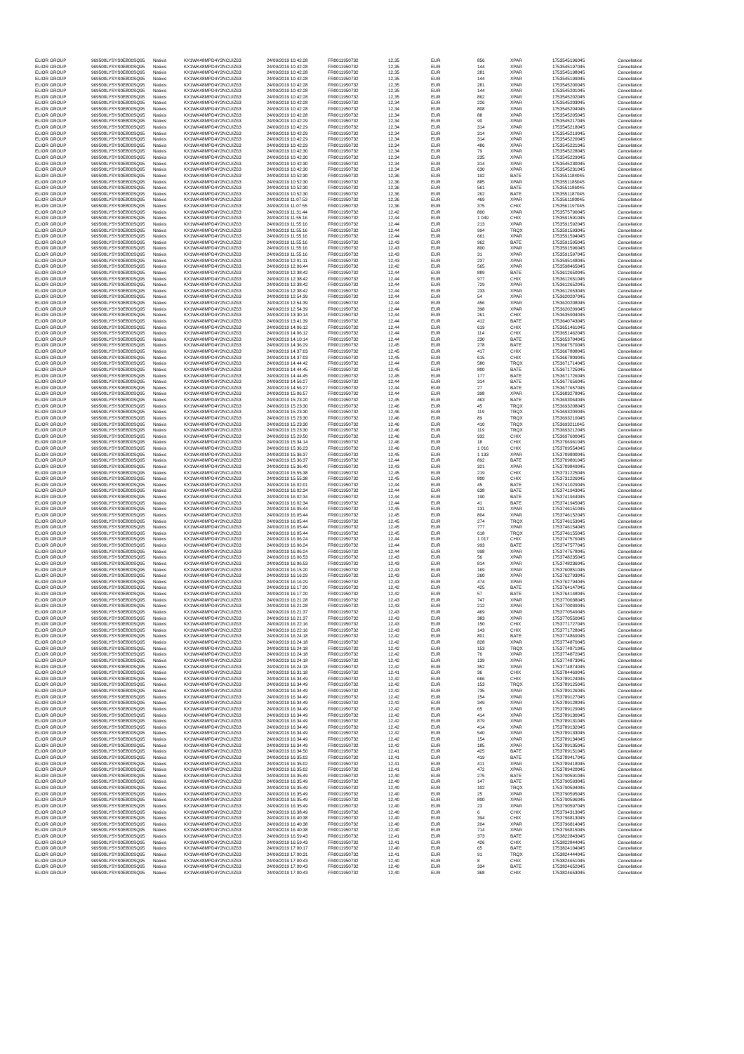| ELIOR GROUP | 969500LYSYS0E800SQ95 | Natixis | KX1WK48MPD4Y2NCUIZ63 | 24/09/2019 10:42:28 | FR0011950732 | 12,35 | EUR | 856 | XPAR | 1753545196045 | Cancellation |
| ELIOR GROUP | 969500LYSYS0E800SQ95 | Natixis | KX1WK48MPD4Y2NCUIZ63 | 24/09/2019 10:42:28 | FR0011950732 | 12,35 | EUR | 144 | XPAR | 1753545197045 | Cancellation |
| ELIOR GROUP | 969500LYSYS0E800SQ95 | Natixis | KX1WK48MPD4Y2NCUIZ63 | 24/09/2019 10:42:28 | FR0011950732 | 12,35 | EUR | 281 | XPAR | 1753545198045 | Cancellation |
| ELIOR GROUP | 969500LYSYS0E800SQ95 | Natixis | KX1WK48MPD4Y2NCUIZ63 | 24/09/2019 10:42:28 | FR0011950732 | 12,35 | EUR | 144 | XPAR | 1753545199045 | Cancellation |
| ELIOR GROUP | 969500LYSYS0E800SQ95 | Natixis | KX1WK48MPD4Y2NCUIZ63 | 24/09/2019 10:42:28 | FR0011950732 | 12,35 | EUR | 281 | XPAR | 1753545200045 | Cancellation |
| ELIOR GROUP | 969500LYSYS0E800SQ95 | Natixis | KX1WK48MPD4Y2NCUIZ63 | 24/09/2019 10:42:28 | FR0011950732 | 12,35 | EUR | 144 | XPAR | 1753545201045 | Cancellation |
| ELIOR GROUP | 969500LYSYS0E800SQ95 | Natixis | KX1WK48MPD4Y2NCUIZ63 | 24/09/2019 10:42:28 | FR0011950732 | 12,35 | EUR | 862 | XPAR | 1753545202045 | Cancellation |
| ELIOR GROUP | 969500LYSYS0E800SQ95 | Natixis | KX1WK48MPD4Y2NCUIZ63 | 24/09/2019 10:42:28 | FR0011950732 | 12,34 | EUR | 226 | XPAR | 1753545203045 | Cancellation |
| ELIOR GROUP | 969500LYSYS0E800SQ95 | Natixis | KX1WK48MPD4Y2NCUIZ63 | 24/09/2019 10:42:28 | FR0011950732 | 12,34 | EUR | 808 | XPAR | 1753545204045 | Cancellation |
| ELIOR GROUP | 969500LYSYS0E800SQ95 | Natixis | KX1WK48MPD4Y2NCUIZ63 | 24/09/2019 10:42:28 | FR0011950732 | 12,34 | EUR | 88 | XPAR | 1753545205045 | Cancellation |
| ELIOR GROUP | 969500LYSYS0E800SQ95 | Natixis | KX1WK48MPD4Y2NCUIZ63 | 24/09/2019 10:42:29 | FR0011950732 | 12,34 | EUR | 90 | XPAR | 1753545217045 | Cancellation |
| ELIOR GROUP | 969500LYSYS0E800SQ95 | Natixis | KX1WK48MPD4Y2NCUIZ63 | 24/09/2019 10:42:29 | FR0011950732 | 12,34 | EUR | 314 | XPAR | 1753545218045 | Cancellation |
| ELIOR GROUP | 969500LYSYS0E800SQ95 | Natixis | KX1WK48MPD4Y2NCUIZ63 | 24/09/2019 10:42:29 | FR0011950732 | 12,34 | EUR | 314 | XPAR | 1753545219045 | Cancellation |
| ELIOR GROUP | 969500LYSYS0E800SQ95 | Natixis | KX1WK48MPD4Y2NCUIZ63 | 24/09/2019 10:42:29 | FR0011950732 | 12,34 | EUR | 314 | XPAR | 1753545220045 | Cancellation |
| ELIOR GROUP | 969500LYSYS0E800SQ95 | Natixis | KX1WK48MPD4Y2NCUIZ63 | 24/09/2019 10:42:29 | FR0011950732 | 12,34 | EUR | 486 | XPAR | 1753545221045 | Cancellation |
| ELIOR GROUP | 969500LYSYS0E800SQ95 | Natixis | KX1WK48MPD4Y2NCUIZ63 | 24/09/2019 10:42:30 | FR0011950732 | 12,34 | EUR | 79 | XPAR | 1753545228045 | Cancellation |
| ELIOR GROUP | 969500LYSYS0E800SQ95 | Natixis | KX1WK48MPD4Y2NCUIZ63 | 24/09/2019 10:42:30 | FR0011950732 | 12,34 | EUR | 235 | XPAR | 1753545229045 | Cancellation |
| ELIOR GROUP | 969500LYSYS0E800SQ95 | Natixis | KX1WK48MPD4Y2NCUIZ63 | 24/09/2019 10:42:30 | FR0011950732 | 12,34 | EUR | 314 | XPAR | 1753545230045 | Cancellation |
| ELIOR GROUP | 969500LYSYS0E800SQ95 | Natixis | KX1WK48MPD4Y2NCUIZ63 | 24/09/2019 10:42:30 | FR0011950732 | 12,34 | EUR | 630 | XPAR | 1753545231045 | Cancellation |
| ELIOR GROUP | 969500LYSYS0E800SQ95 | Natixis | KX1WK48MPD4Y2NCUIZ63 | 24/09/2019 10:52:30 | FR0011950732 | 12,36 | EUR | 192 | BATE | 1753551184045 | Cancellation |
| ELIOR GROUP | 969500LYSYS0E800SQ95 | Natixis | KX1WK48MPD4Y2NCUIZ63 | 24/09/2019 10:52:30 | FR0011950732 | 12,36 | EUR | 885 | XPAR | 1753551185045 | Cancellation |
| ELIOR GROUP | 969500LYSYS0E800SQ95 | Natixis | KX1WK48MPD4Y2NCUIZ63 | 24/09/2019 10:52:30 | FR0011950732 | 12,36 | EUR | 561 | BATE | 1753551186045 | Cancellation |
| ELIOR GROUP | 969500LYSYS0E800SQ95 | Natixis | KX1WK48MPD4Y2NCUIZ63 | 24/09/2019 10:52:30 | FR0011950732 | 12,36 | EUR | 262 | BATE | 1753551187045 | Cancellation |
| ELIOR GROUP | 969500LYSYS0E800SQ95 | Natixis | KX1WK48MPD4Y2NCUIZ63 | 24/09/2019 11:07:53 | FR0011950732 | 12,36 | EUR | 469 | XPAR | 1753561180045 | Cancellation |
| ELIOR GROUP | 969500LYSYS0E800SQ95 | Natixis | KX1WK48MPD4Y2NCUIZ63 | 24/09/2019 11:07:55 | FR0011950732 | 12,36 | EUR | 375 | CHIX | 1753561197045 | Cancellation |
| ELIOR GROUP | 969500LYSYS0E800SQ95 | Natixis | KX1WK48MPD4Y2NCUIZ63 | 24/09/2019 11:31:44 | FR0011950732 | 12,42 | EUR | 800 | XPAR | 1753575790045 | Cancellation |
| ELIOR GROUP | 969500LYSYS0E800SQ95 | Natixis | KX1WK48MPD4Y2NCUIZ63 | 24/09/2019 11:55:16 | FR0011950732 | 12,44 | EUR | 1 049 | CHIX | 1753591591045 | Cancellation |
| ELIOR GROUP | 969500LYSYS0E800SQ95 | Natixis | KX1WK48MPD4Y2NCUIZ63 | 24/09/2019 11:55:16 | FR0011950732 | 12,44 | EUR | 213 | XPAR | 1753591592045 | Cancellation |
| ELIOR GROUP | 969500LYSYS0E800SQ95 | Natixis | KX1WK48MPD4Y2NCUIZ63 | 24/09/2019 11:55:16 | FR0011950732 | 12,44 | EUR | 994 | TRQX | 1753591593045 | Cancellation |
| ELIOR GROUP | 969500LYSYS0E800SQ95 | Natixis | KX1WK48MPD4Y2NCUIZ63 | 24/09/2019 11:55:16 | FR0011950732 | 12,44 | EUR | 661 | XPAR | 1753591594045 | Cancellation |
| ELIOR GROUP | 969500LYSYS0E800SQ95 | Natixis | KX1WK48MPD4Y2NCUIZ63 | 24/09/2019 11:55:16 | FR0011950732 | 12,43 | EUR | 962 | BATE | 1753591595045 | Cancellation |
| ELIOR GROUP | 969500LYSYS0E800SQ95 | Natixis | KX1WK48MPD4Y2NCUIZ63 | 24/09/2019 11:55:16 | FR0011950732 | 12,43 | EUR | 800 | XPAR | 1753591596045 | Cancellation |
| ELIOR GROUP | 969500LYSYS0E800SQ95 | Natixis | KX1WK48MPD4Y2NCUIZ63 | 24/09/2019 11:55:16 | FR0011950732 | 12,43 | EUR | 31 | XPAR | 1753591597045 | Cancellation |
| ELIOR GROUP | 969500LYSYS0E800SQ95 | Natixis | KX1WK48MPD4Y2NCUIZ63 | 24/09/2019 12:01:11 | FR0011950732 | 12,43 | EUR | 237 | XPAR | 1753595148045 | Cancellation |
| ELIOR GROUP | 969500LYSYS0E800SQ95 | Natixis | KX1WK48MPD4Y2NCUIZ63 | 24/09/2019 12:06:44 | FR0011950732 | 12,42 | EUR | 565 | XPAR | 1753598465045 | Cancellation |
| ELIOR GROUP | 969500LYSYS0E800SQ95 | Natixis | KX1WK48MPD4Y2NCUIZ63 | 24/09/2019 12:38:42 | FR0011950732 | 12,44 | EUR | 889 | BATE | 1753612650045 | Cancellation |
| ELIOR GROUP | 969500LYSYS0E800SQ95 | Natixis | KX1WK48MPD4Y2NCUIZ63 | 24/09/2019 12:38:42 | FR0011950732 | 12,44 | EUR | 977 | CHIX | 1753612651045 | Cancellation |
| ELIOR GROUP | 969500LYSYS0E800SQ95 | Natixis | KX1WK48MPD4Y2NCUIZ63 | 24/09/2019 12:38:42 | FR0011950732 | 12,44 | EUR | 729 | XPAR | 1753612652045 | Cancellation |
| ELIOR GROUP | 969500LYSYS0E800SQ95 | Natixis | KX1WK48MPD4Y2NCUIZ63 | 24/09/2019 12:38:42 | FR0011950732 | 12,44 | EUR | 233 | XPAR | 1753612653045 | Cancellation |
| ELIOR GROUP | 969500LYSYS0E800SQ95 | Natixis | KX1WK48MPD4Y2NCUIZ63 | 24/09/2019 12:54:39 | FR0011950732 | 12,44 | EUR | 54 | XPAR | 1753620207045 | Cancellation |
| ELIOR GROUP | 969500LYSYS0E800SQ95 | Natixis | KX1WK48MPD4Y2NCUIZ63 | 24/09/2019 12:54:39 | FR0011950732 | 12,44 | EUR | 456 | XPAR | 1753620208045 | Cancellation |
| ELIOR GROUP | 969500LYSYS0E800SQ95 | Natixis | KX1WK48MPD4Y2NCUIZ63 | 24/09/2019 12:54:39 | FR0011950732 | 12,44 | EUR | 398 | XPAR | 1753620209045 | Cancellation |
| ELIOR GROUP | 969500LYSYS0E800SQ95 | Natixis | KX1WK48MPD4Y2NCUIZ63 | 24/09/2019 13:30:14 | FR0011950732 | 12,44 | EUR | 261 | CHIX | 1753635904045 | Cancellation |
| ELIOR GROUP | 969500LYSYS0E800SQ95 | Natixis | KX1WK48MPD4Y2NCUIZ63 | 24/09/2019 13:41:39 | FR0011950732 | 12,44 | EUR | 412 | BATE | 1753640743045 | Cancellation |
| ELIOR GROUP | 969500LYSYS0E800SQ95 | Natixis | KX1WK48MPD4Y2NCUIZ63 | 24/09/2019 14:06:12 | FR0011950732 | 12,44 | EUR | 619 | CHIX | 1753651461045 | Cancellation |
| ELIOR GROUP | 969500LYSYS0E800SQ95 | Natixis | KX1WK48MPD4Y2NCUIZ63 | 24/09/2019 14:06:12 | FR0011950732 | 12,44 | EUR | 114 | CHIX | 1753651462045 | Cancellation |
| ELIOR GROUP | 969500LYSYS0E800SQ95 | Natixis | KX1WK48MPD4Y2NCUIZ63 | 24/09/2019 14:10:14 | FR0011950732 | 12,44 | EUR | 230 | BATE | 1753653704045 | Cancellation |
| ELIOR GROUP | 969500LYSYS0E800SQ95 | Natixis | KX1WK48MPD4Y2NCUIZ63 | 24/09/2019 14:36:29 | FR0011950732 | 12,45 | EUR | 278 | BATE | 1753667570045 | Cancellation |
| ELIOR GROUP | 969500LYSYS0E800SQ95 | Natixis | KX1WK48MPD4Y2NCUIZ63 | 24/09/2019 14:37:03 | FR0011950732 | 12,45 | EUR | 417 | CHIX | 1753667808045 | Cancellation |
| ELIOR GROUP | 969500LYSYS0E800SQ95 | Natixis | KX1WK48MPD4Y2NCUIZ63 | 24/09/2019 14:37:03 | FR0011950732 | 12,45 | EUR | 615 | CHIX | 1753667809045 | Cancellation |
| ELIOR GROUP | 969500LYSYS0E800SQ95 | Natixis | KX1WK48MPD4Y2NCUIZ63 | 24/09/2019 14:44:42 | FR0011950732 | 12,44 | EUR | 580 | TRQX | 1753671714045 | Cancellation |
| ELIOR GROUP | 969500LYSYS0E800SQ95 | Natixis | KX1WK48MPD4Y2NCUIZ63 | 24/09/2019 14:44:45 | FR0011950732 | 12,45 | EUR | 800 | BATE | 1753671725045 | Cancellation |
| ELIOR GROUP | 969500LYSYS0E800SQ95 | Natixis | KX1WK48MPD4Y2NCUIZ63 | 24/09/2019 14:44:45 | FR0011950732 | 12,45 | EUR | 177 | BATE | 1753671726045 | Cancellation |
| ELIOR GROUP | 969500LYSYS0E800SQ95 | Natixis | KX1WK48MPD4Y2NCUIZ63 | 24/09/2019 14:56:27 | FR0011950732 | 12,44 | EUR | 314 | BATE | 1753677656045 | Cancellation |
| ELIOR GROUP | 969500LYSYS0E800SQ95 | Natixis | KX1WK48MPD4Y2NCUIZ63 | 24/09/2019 14:56:27 | FR0011950732 | 12,44 | EUR | 27 | BATE | 1753677657045 | Cancellation |
| ELIOR GROUP | 969500LYSYS0E800SQ95 | Natixis | KX1WK48MPD4Y2NCUIZ63 | 24/09/2019 15:06:57 | FR0011950732 | 12,44 | EUR | 398 | XPAR | 1753683278045 | Cancellation |
| ELIOR GROUP | 969500LYSYS0E800SQ95 | Natixis | KX1WK48MPD4Y2NCUIZ63 | 24/09/2019 15:23:20 | FR0011950732 | 12,45 | EUR | 463 | BATE | 1753693064045 | Cancellation |
| ELIOR GROUP | 969500LYSYS0E800SQ95 | Natixis | KX1WK48MPD4Y2NCUIZ63 | 24/09/2019 15:23:30 | FR0011950732 | 12,46 | EUR | 45 | TRQX | 1753693208045 | Cancellation |
| ELIOR GROUP | 969500LYSYS0E800SQ95 | Natixis | KX1WK48MPD4Y2NCUIZ63 | 24/09/2019 15:23:30 | FR0011950732 | 12,46 | EUR | 119 | TRQX | 1753693209045 | Cancellation |
| ELIOR GROUP | 969500LYSYS0E800SQ95 | Natixis | KX1WK48MPD4Y2NCUIZ63 | 24/09/2019 15:23:30 | FR0011950732 | 12,46 | EUR | 89 | TRQX | 1753693210045 | Cancellation |
| ELIOR GROUP | 969500LYSYS0E800SQ95 | Natixis | KX1WK48MPD4Y2NCUIZ63 | 24/09/2019 15:23:30 | FR0011950732 | 12,46 | EUR | 410 | TRQX | 1753693211045 | Cancellation |
| ELIOR GROUP | 969500LYSYS0E800SQ95 | Natixis | KX1WK48MPD4Y2NCUIZ63 | 24/09/2019 15:23:30 | FR0011950732 | 12,46 | EUR | 119 | TRQX | 1753693212045 | Cancellation |
| ELIOR GROUP | 969500LYSYS0E800SQ95 | Natixis | KX1WK48MPD4Y2NCUIZ63 | 24/09/2019 15:29:50 | FR0011950732 | 12,46 | EUR | 932 | CHIX | 1753697600045 | Cancellation |
| ELIOR GROUP | 969500LYSYS0E800SQ95 | Natixis | KX1WK48MPD4Y2NCUIZ63 | 24/09/2019 15:34:14 | FR0011950732 | 12,46 | EUR | 18 | CHIX | 1753706961045 | Cancellation |
| ELIOR GROUP | 969500LYSYS0E800SQ95 | Natixis | KX1WK48MPD4Y2NCUIZ63 | 24/09/2019 15:36:23 | FR0011950732 | 12,46 | EUR | 1 016 | CHIX | 1753709554045 | Cancellation |
| ELIOR GROUP | 969500LYSYS0E800SQ95 | Natixis | KX1WK48MPD4Y2NCUIZ63 | 24/09/2019 15:36:37 | FR0011950732 | 12,45 | EUR | 1 133 | XPAR | 1753709800045 | Cancellation |
| ELIOR GROUP | 969500LYSYS0E800SQ95 | Natixis | KX1WK48MPD4Y2NCUIZ63 | 24/09/2019 15:36:37 | FR0011950732 | 12,44 | EUR | 892 | BATE | 1753709801045 | Cancellation |
| ELIOR GROUP | 969500LYSYS0E800SQ95 | Natixis | KX1WK48MPD4Y2NCUIZ63 | 24/09/2019 15:36:40 | FR0011950732 | 12,43 | EUR | 321 | XPAR | 1753709849045 | Cancellation |
| ELIOR GROUP | 969500LYSYS0E800SQ95 | Natixis | KX1WK48MPD4Y2NCUIZ63 | 24/09/2019 15:55:38 | FR0011950732 | 12,45 | EUR | 219 | CHIX | 1753731225045 | Cancellation |
| ELIOR GROUP | 969500LYSYS0E800SQ95 | Natixis | KX1WK48MPD4Y2NCUIZ63 | 24/09/2019 15:55:38 | FR0011950732 | 12,45 | EUR | 800 | CHIX | 1753731226045 | Cancellation |
| ELIOR GROUP | 969500LYSYS0E800SQ95 | Natixis | KX1WK48MPD4Y2NCUIZ63 | 24/09/2019 16:02:01 | FR0011950732 | 12,44 | EUR | 45 | BATE | 1753741029045 | Cancellation |
| ELIOR GROUP | 969500LYSYS0E800SQ95 | Natixis | KX1WK48MPD4Y2NCUIZ63 | 24/09/2019 16:02:34 | FR0011950732 | 12,44 | EUR | 638 | BATE | 1753741943045 | Cancellation |
| ELIOR GROUP | 969500LYSYS0E800SQ95 | Natixis | KX1WK48MPD4Y2NCUIZ63 | 24/09/2019 16:02:34 | FR0011950732 | 12,44 | EUR | 190 | BATE | 1753741944045 | Cancellation |
| ELIOR GROUP | 969500LYSYS0E800SQ95 | Natixis | KX1WK48MPD4Y2NCUIZ63 | 24/09/2019 16:02:34 | FR0011950732 | 12,44 | EUR | 41 | BATE | 1753741945045 | Cancellation |
| ELIOR GROUP | 969500LYSYS0E800SQ95 | Natixis | KX1WK48MPD4Y2NCUIZ63 | 24/09/2019 16:05:44 | FR0011950732 | 12,45 | EUR | 131 | XPAR | 1753746151045 | Cancellation |
| ELIOR GROUP | 969500LYSYS0E800SQ95 | Natixis | KX1WK48MPD4Y2NCUIZ63 | 24/09/2019 16:05:44 | FR0011950732 | 12,45 | EUR | 804 | XPAR | 1753746152045 | Cancellation |
| ELIOR GROUP | 969500LYSYS0E800SQ95 | Natixis | KX1WK48MPD4Y2NCUIZ63 | 24/09/2019 16:05:44 | FR0011950732 | 12,45 | EUR | 274 | TRQX | 1753746153045 | Cancellation |
| ELIOR GROUP | 969500LYSYS0E800SQ95 | Natixis | KX1WK48MPD4Y2NCUIZ63 | 24/09/2019 16:05:44 | FR0011950732 | 12,45 | EUR | 777 | XPAR | 1753746154045 | Cancellation |
| ELIOR GROUP | 969500LYSYS0E800SQ95 | Natixis | KX1WK48MPD4Y2NCUIZ63 | 24/09/2019 16:05:44 | FR0011950732 | 12,45 | EUR | 618 | TRQX | 1753746155045 | Cancellation |
| ELIOR GROUP | 969500LYSYS0E800SQ95 | Natixis | KX1WK48MPD4Y2NCUIZ63 | 24/09/2019 16:06:24 | FR0011950732 | 12,44 | EUR | 1 017 | CHIX | 1753747576045 | Cancellation |
| ELIOR GROUP | 969500LYSYS0E800SQ95 | Natixis | KX1WK48MPD4Y2NCUIZ63 | 24/09/2019 16:06:24 | FR0011950732 | 12,44 | EUR | 993 | BATE | 1753747577045 | Cancellation |
| ELIOR GROUP | 969500LYSYS0E800SQ95 | Natixis | KX1WK48MPD4Y2NCUIZ63 | 24/09/2019 16:06:24 | FR0011950732 | 12,44 | EUR | 998 | XPAR | 1753747578045 | Cancellation |
| ELIOR GROUP | 969500LYSYS0E800SQ95 | Natixis | KX1WK48MPD4Y2NCUIZ63 | 24/09/2019 16:06:53 | FR0011950732 | 12,43 | EUR | 56 | XPAR | 1753748235045 | Cancellation |
| ELIOR GROUP | 969500LYSYS0E800SQ95 | Natixis | KX1WK48MPD4Y2NCUIZ63 | 24/09/2019 16:06:53 | FR0011950732 | 12,43 | EUR | 814 | XPAR | 1753748236045 | Cancellation |
| ELIOR GROUP | 969500LYSYS0E800SQ95 | Natixis | KX1WK48MPD4Y2NCUIZ63 | 24/09/2019 16:15:20 | FR0011950732 | 12,43 | EUR | 169 | XPAR | 1753760851045 | Cancellation |
| ELIOR GROUP | 969500LYSYS0E800SQ95 | Natixis | KX1WK48MPD4Y2NCUIZ63 | 24/09/2019 16:16:29 | FR0011950732 | 12,43 | EUR | 260 | XPAR | 1753762793045 | Cancellation |
| ELIOR GROUP | 969500LYSYS0E800SQ95 | Natixis | KX1WK48MPD4Y2NCUIZ63 | 24/09/2019 16:16:29 | FR0011950732 | 12,43 | EUR | 474 | XPAR | 1753762794045 | Cancellation |
| ELIOR GROUP | 969500LYSYS0E800SQ95 | Natixis | KX1WK48MPD4Y2NCUIZ63 | 24/09/2019 16:17:20 | FR0011950732 | 12,42 | EUR | 425 | BATE | 1753764147045 | Cancellation |
| ELIOR GROUP | 969500LYSYS0E800SQ95 | Natixis | KX1WK48MPD4Y2NCUIZ63 | 24/09/2019 16:17:20 | FR0011950732 | 12,42 | EUR | 57 | BATE | 1753764148045 | Cancellation |
| ELIOR GROUP | 969500LYSYS0E800SQ95 | Natixis | KX1WK48MPD4Y2NCUIZ63 | 24/09/2019 16:21:28 | FR0011950732 | 12,43 | EUR | 747 | XPAR | 1753770038045 | Cancellation |
| ELIOR GROUP | 969500LYSYS0E800SQ95 | Natixis | KX1WK48MPD4Y2NCUIZ63 | 24/09/2019 16:21:28 | FR0011950732 | 12,43 | EUR | 212 | XPAR | 1753770039045 | Cancellation |
| ELIOR GROUP | 969500LYSYS0E800SQ95 | Natixis | KX1WK48MPD4Y2NCUIZ63 | 24/09/2019 16:21:37 | FR0011950732 | 12,43 | EUR | 469 | XPAR | 1753770549045 | Cancellation |
| ELIOR GROUP | 969500LYSYS0E800SQ95 | Natixis | KX1WK48MPD4Y2NCUIZ63 | 24/09/2019 16:21:37 | FR0011950732 | 12,43 | EUR | 383 | XPAR | 1753770550045 | Cancellation |
| ELIOR GROUP | 969500LYSYS0E800SQ95 | Natixis | KX1WK48MPD4Y2NCUIZ63 | 24/09/2019 16:22:16 | FR0011950732 | 12,43 | EUR | 150 | CHIX | 1753771727045 | Cancellation |
| ELIOR GROUP | 969500LYSYS0E800SQ95 | Natixis | KX1WK48MPD4Y2NCUIZ63 | 24/09/2019 16:22:16 | FR0011950732 | 12,43 | EUR | 143 | CHIX | 1753771728045 | Cancellation |
| ELIOR GROUP | 969500LYSYS0E800SQ95 | Natixis | KX1WK48MPD4Y2NCUIZ63 | 24/09/2019 16:24:18 | FR0011950732 | 12,42 | EUR | 801 | BATE | 1753774869045 | Cancellation |
| ELIOR GROUP | 969500LYSYS0E800SQ95 | Natixis | KX1WK48MPD4Y2NCUIZ63 | 24/09/2019 16:24:18 | FR0011950732 | 12,42 | EUR | 828 | XPAR | 1753774870045 | Cancellation |
| ELIOR GROUP | 969500LYSYS0E800SQ95 | Natixis | KX1WK48MPD4Y2NCUIZ63 | 24/09/2019 16:24:18 | FR0011950732 | 12,42 | EUR | 153 | TRQX | 1753774871045 | Cancellation |
| ELIOR GROUP | 969500LYSYS0E800SQ95 | Natixis | KX1WK48MPD4Y2NCUIZ63 | 24/09/2019 16:24:18 | FR0011950732 | 12,42 | EUR | 76 | XPAR | 1753774872045 | Cancellation |
| ELIOR GROUP | 969500LYSYS0E800SQ95 | Natixis | KX1WK48MPD4Y2NCUIZ63 | 24/09/2019 16:24:18 | FR0011950732 | 12,42 | EUR | 139 | XPAR | 1753774873045 | Cancellation |
| ELIOR GROUP | 969500LYSYS0E800SQ95 | Natixis | KX1WK48MPD4Y2NCUIZ63 | 24/09/2019 16:24:18 | FR0011950732 | 12,42 | EUR | 352 | XPAR | 1753774874045 | Cancellation |
| ELIOR GROUP | 969500LYSYS0E800SQ95 | Natixis | KX1WK48MPD4Y2NCUIZ63 | 24/09/2019 16:31:18 | FR0011950732 | 12,41 | EUR | 36 | CHIX | 1753784469045 | Cancellation |
| ELIOR GROUP | 969500LYSYS0E800SQ95 | Natixis | KX1WK48MPD4Y2NCUIZ63 | 24/09/2019 16:34:49 | FR0011950732 | 12,42 | EUR | 666 | CHIX | 1753789124045 | Cancellation |
| ELIOR GROUP | 969500LYSYS0E800SQ95 | Natixis | KX1WK48MPD4Y2NCUIZ63 | 24/09/2019 16:34:49 | FR0011950732 | 12,42 | EUR | 153 | TRQX | 1753789125045 | Cancellation |
| ELIOR GROUP | 969500LYSYS0E800SQ95 | Natixis | KX1WK48MPD4Y2NCUIZ63 | 24/09/2019 16:34:49 | FR0011950732 | 12,42 | EUR | 735 | XPAR | 1753789126045 | Cancellation |
| ELIOR GROUP | 969500LYSYS0E800SQ95 | Natixis | KX1WK48MPD4Y2NCUIZ63 | 24/09/2019 16:34:49 | FR0011950732 | 12,42 | EUR | 154 | XPAR | 1753789127045 | Cancellation |
| ELIOR GROUP | 969500LYSYS0E800SQ95 | Natixis | KX1WK48MPD4Y2NCUIZ63 | 24/09/2019 16:34:49 | FR0011950732 | 12,42 | EUR | 349 | XPAR | 1753789128045 | Cancellation |
| ELIOR GROUP | 969500LYSYS0E800SQ95 | Natixis | KX1WK48MPD4Y2NCUIZ63 | 24/09/2019 16:34:49 | FR0011950732 | 12,42 | EUR | 65 | XPAR | 1753789129045 | Cancellation |
| ELIOR GROUP | 969500LYSYS0E800SQ95 | Natixis | KX1WK48MPD4Y2NCUIZ63 | 24/09/2019 16:34:49 | FR0011950732 | 12,42 | EUR | 414 | XPAR | 1753789130045 | Cancellation |
| ELIOR GROUP | 969500LYSYS0E800SQ95 | Natixis | KX1WK48MPD4Y2NCUIZ63 | 24/09/2019 16:34:49 | FR0011950732 | 12,42 | EUR | 879 | XPAR | 1753789131045 | Cancellation |
| ELIOR GROUP | 969500LYSYS0E800SQ95 | Natixis | KX1WK48MPD4Y2NCUIZ63 | 24/09/2019 16:34:49 | FR0011950732 | 12,42 | EUR | 414 | XPAR | 1753789132045 | Cancellation |
| ELIOR GROUP | 969500LYSYS0E800SQ95 | Natixis | KX1WK48MPD4Y2NCUIZ63 | 24/09/2019 16:34:49 | FR0011950732 | 12,42 | EUR | 540 | XPAR | 1753789133045 | Cancellation |
| ELIOR GROUP | 969500LYSYS0E800SQ95 | Natixis | KX1WK48MPD4Y2NCUIZ63 | 24/09/2019 16:34:49 | FR0011950732 | 12,42 | EUR | 154 | XPAR | 1753789134045 | Cancellation |
| ELIOR GROUP | 969500LYSYS0E800SQ95 | Natixis | KX1WK48MPD4Y2NCUIZ63 | 24/09/2019 16:34:49 | FR0011950732 | 12,42 | EUR | 185 | XPAR | 1753789135045 | Cancellation |
| ELIOR GROUP | 969500LYSYS0E800SQ95 | Natixis | KX1WK48MPD4Y2NCUIZ63 | 24/09/2019 16:34:50 | FR0011950732 | 12,41 | EUR | 425 | BATE | 1753789151045 | Cancellation |
| ELIOR GROUP | 969500LYSYS0E800SQ95 | Natixis | KX1WK48MPD4Y2NCUIZ63 | 24/09/2019 16:35:02 | FR0011950732 | 12,41 | EUR | 419 | BATE | 1753789417045 | Cancellation |
| ELIOR GROUP | 969500LYSYS0E800SQ95 | Natixis | KX1WK48MPD4Y2NCUIZ63 | 24/09/2019 16:35:02 | FR0011950732 | 12,41 | EUR | 411 | XPAR | 1753789418045 | Cancellation |
| ELIOR GROUP | 969500LYSYS0E800SQ95 | Natixis | KX1WK48MPD4Y2NCUIZ63 | 24/09/2019 16:35:02 | FR0011950732 | 12,41 | EUR | 472 | XPAR | 1753789420045 | Cancellation |
| ELIOR GROUP | 969500LYSYS0E800SQ95 | Natixis | KX1WK48MPD4Y2NCUIZ63 | 24/09/2019 16:35:49 | FR0011950732 | 12,40 | EUR | 275 | BATE | 1753790591045 | Cancellation |
| ELIOR GROUP | 969500LYSYS0E800SQ95 | Natixis | KX1WK48MPD4Y2NCUIZ63 | 24/09/2019 16:35:49 | FR0011950732 | 12,40 | EUR | 147 | BATE | 1753790593045 | Cancellation |
| ELIOR GROUP | 969500LYSYS0E800SQ95 | Natixis | KX1WK48MPD4Y2NCUIZ63 | 24/09/2019 16:35:49 | FR0011950732 | 12,40 | EUR | 102 | TRQX | 1753790594045 | Cancellation |
| ELIOR GROUP | 969500LYSYS0E800SQ95 | Natixis | KX1WK48MPD4Y2NCUIZ63 | 24/09/2019 16:35:49 | FR0011950732 | 12,40 | EUR | 25 | XPAR | 1753790595045 | Cancellation |
| ELIOR GROUP | 969500LYSYS0E800SQ95 | Natixis | KX1WK48MPD4Y2NCUIZ63 | 24/09/2019 16:35:49 | FR0011950732 | 12,40 | EUR | 800 | XPAR | 1753790596045 | Cancellation |
| ELIOR GROUP | 969500LYSYS0E800SQ95 | Natixis | KX1WK48MPD4Y2NCUIZ63 | 24/09/2019 16:35:49 | FR0011950732 | 12,40 | EUR | 23 | XPAR | 1753790597045 | Cancellation |
| ELIOR GROUP | 969500LYSYS0E800SQ95 | Natixis | KX1WK48MPD4Y2NCUIZ63 | 24/09/2019 16:38:49 | FR0011950732 | 12,40 | EUR | 6 | CHIX | 1753794313045 | Cancellation |
| ELIOR GROUP | 969500LYSYS0E800SQ95 | Natixis | KX1WK48MPD4Y2NCUIZ63 | 24/09/2019 16:40:38 | FR0011950732 | 12,40 | EUR | 394 | CHIX | 1753796813045 | Cancellation |
| ELIOR GROUP | 969500LYSYS0E800SQ95 | Natixis | KX1WK48MPD4Y2NCUIZ63 | 24/09/2019 16:40:38 | FR0011950732 | 12,40 | EUR | 204 | XPAR | 1753796814045 | Cancellation |
| ELIOR GROUP | 969500LYSYS0E800SQ95 | Natixis | KX1WK48MPD4Y2NCUIZ63 | 24/09/2019 16:40:38 | FR0011950732 | 12,40 | EUR | 714 | XPAR | 1753796815045 | Cancellation |
| ELIOR GROUP | 969500LYSYS0E800SQ95 | Natixis | KX1WK48MPD4Y2NCUIZ63 | 24/09/2019 16:59:43 | FR0011950732 | 12,41 | EUR | 373 | BATE | 1753822843045 | Cancellation |
| ELIOR GROUP | 969500LYSYS0E800SQ95 | Natixis | KX1WK48MPD4Y2NCUIZ63 | 24/09/2019 16:59:43 | FR0011950732 | 12,41 | EUR | 426 | CHIX | 1753822844045 | Cancellation |
| ELIOR GROUP | 969500LYSYS0E800SQ95 | Natixis | KX1WK48MPD4Y2NCUIZ63 | 24/09/2019 17:00:17 | FR0011950732 | 12,40 | EUR | 65 | BATE | 1753824104045 | Cancellation |
| ELIOR GROUP | 969500LYSYS0E800SQ95 | Natixis | KX1WK48MPD4Y2NCUIZ63 | 24/09/2019 17:00:31 | FR0011950732 | 12,41 | EUR | 91 | TRQX | 1753824444045 | Cancellation |
| ELIOR GROUP | 969500LYSYS0E800SQ95 | Natixis | KX1WK48MPD4Y2NCUIZ63 | 24/09/2019 17:00:43 | FR0011950732 | 12,40 | EUR | 8 | CHIX | 1753824651045 | Cancellation |
| ELIOR GROUP | 969500LYSYS0E800SQ95 | Natixis | KX1WK48MPD4Y2NCUIZ63 | 24/09/2019 17:00:43 | FR0011950732 | 12,40 | EUR | 334 | BATE | 1753824652045 | Cancellation |
| ELIOR GROUP | 969500LYSYS0E800SQ95 | Natixis | KX1WK48MPD4Y2NCUIZ63 | 24/09/2019 17:00:43 | FR0011950732 | 12,40 | EUR | 368 | CHIX | 1753824653045 | Cancellation |